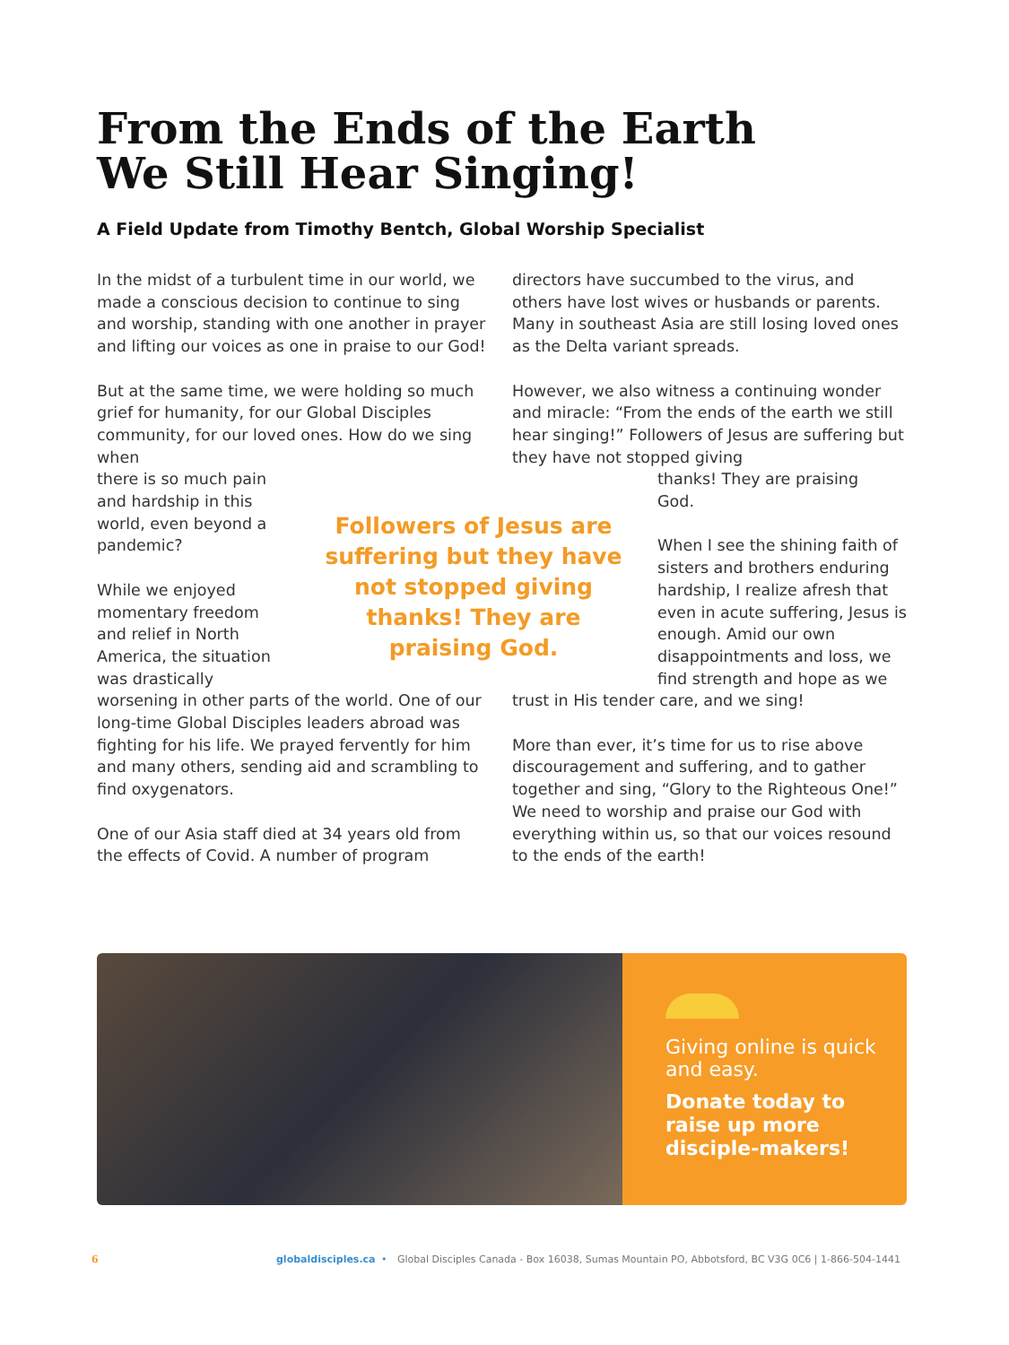From the Ends of the Earth
We Still Hear Singing!
A Field Update from Timothy Bentch, Global Worship Specialist
In the midst of a turbulent time in our world, we made a conscious decision to continue to sing and worship, standing with one another in prayer and lifting our voices as one in praise to our God!
But at the same time, we were holding so much grief for humanity, for our Global Disciples community, for our loved ones. How do we sing when
there is so much pain
and hardship in this
world, even beyond a
pandemic?
While we enjoyed
momentary freedom
and relief in North
America, the situation
was drastically
worsening in other parts of the world. One of our long-time Global Disciples leaders abroad was fighting for his life. We prayed fervently for him and many others, sending aid and scrambling to find oxygenators.
One of our Asia staff died at 34 years old from the effects of Covid. A number of program
Followers of Jesus are suffering but they have not stopped giving thanks! They are praising God.
directors have succumbed to the virus, and others have lost wives or husbands or parents. Many in southeast Asia are still losing loved ones as the Delta variant spreads.
However, we also witness a continuing wonder and miracle: “From the ends of the earth we still hear singing!” Followers of Jesus are suffering but they have not stopped giving
thanks! They are praising
God.
When I see the shining faith of sisters and brothers enduring hardship, I realize afresh that even in acute suffering, Jesus is enough. Amid our own disappointments and loss, we find strength and hope as we
trust in His tender care, and we sing!
More than ever, it’s time for us to rise above discouragement and suffering, and to gather together and sing, “Glory to the Righteous One!” We need to worship and praise our God with everything within us, so that our voices resound to the ends of the earth!
Giving online is quick and easy.
Donate today to raise up more disciple-makers!
6 globaldisciples.ca • Global Disciples Canada - Box 16038, Sumas Mountain PO, Abbotsford, BC V3G 0C6 | 1-866-504-1441